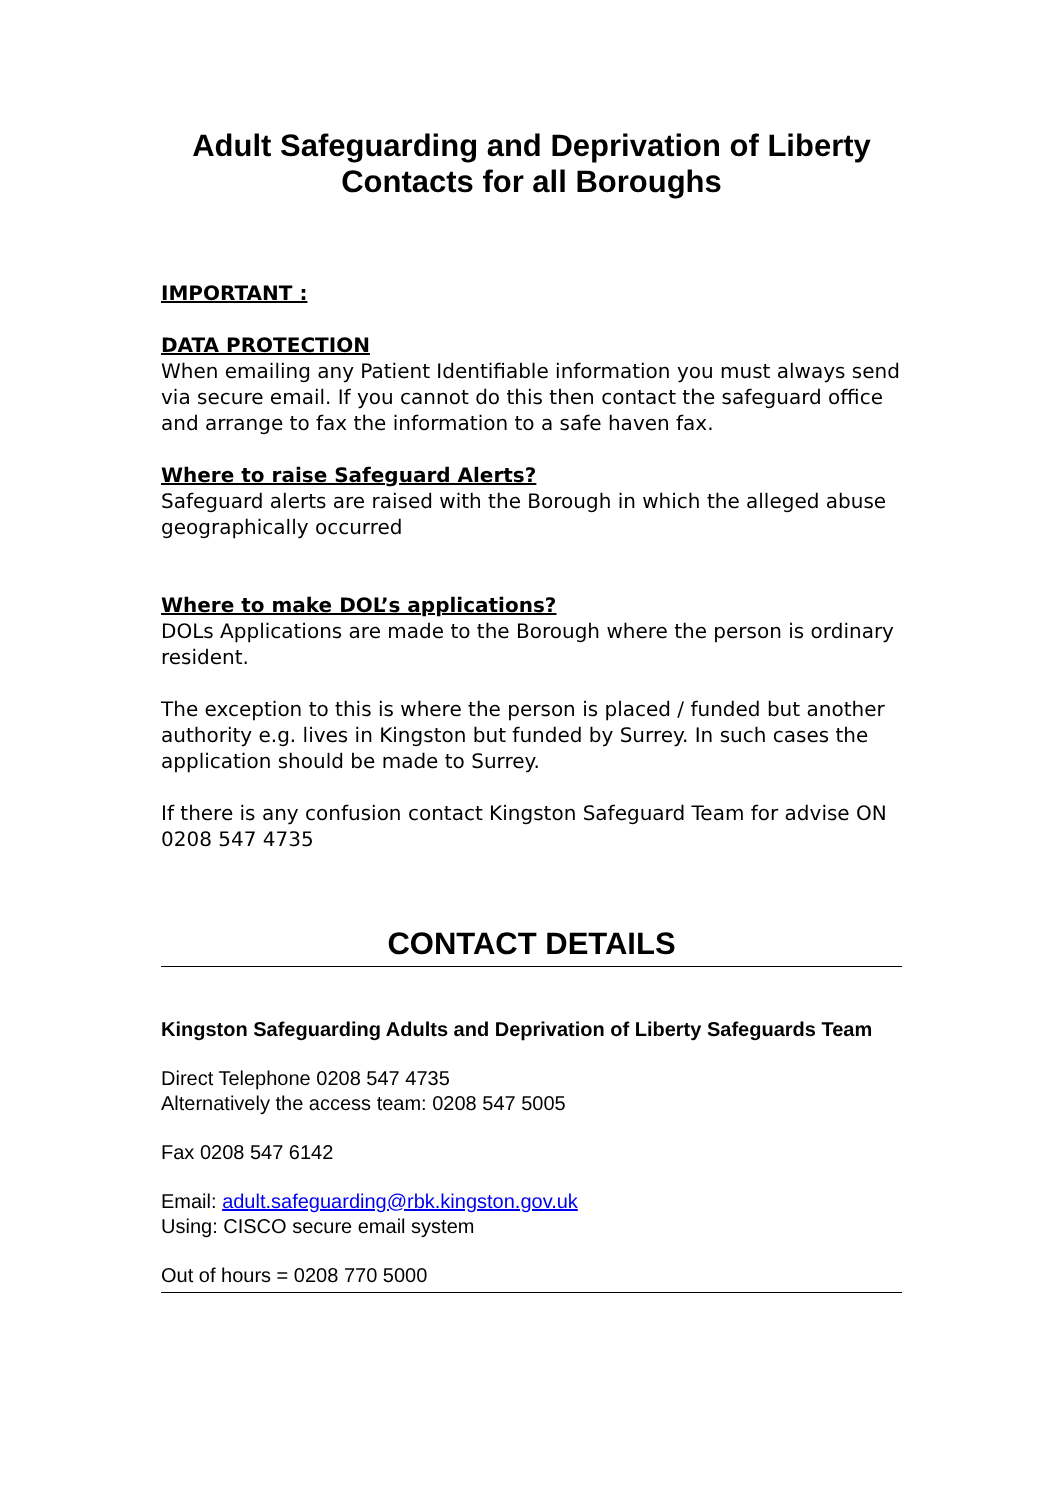Adult Safeguarding and Deprivation of Liberty
Contacts for all Boroughs
IMPORTANT :
DATA PROTECTION
When emailing any Patient Identifiable information you must always send via secure email. If you cannot do this then contact the safeguard office and arrange to fax the information to a safe haven fax.
Where to raise Safeguard Alerts?
Safeguard alerts are raised with the Borough in which the alleged abuse geographically occurred
Where to make DOL’s applications?
DOLs Applications are made to the Borough where the person is ordinary resident.
The exception to this is where the person is placed / funded but another authority e.g. lives in Kingston but funded by Surrey. In such cases the application should be made to Surrey.
If there is any confusion contact Kingston Safeguard Team for advise ON 0208 547 4735
CONTACT DETAILS
Kingston Safeguarding Adults and Deprivation of Liberty Safeguards Team
Direct Telephone 0208 547 4735
Alternatively the access team: 0208 547 5005
Fax 0208 547 6142
Email: adult.safeguarding@rbk.kingston.gov.uk
Using: CISCO secure email system
Out of hours = 0208 770 5000